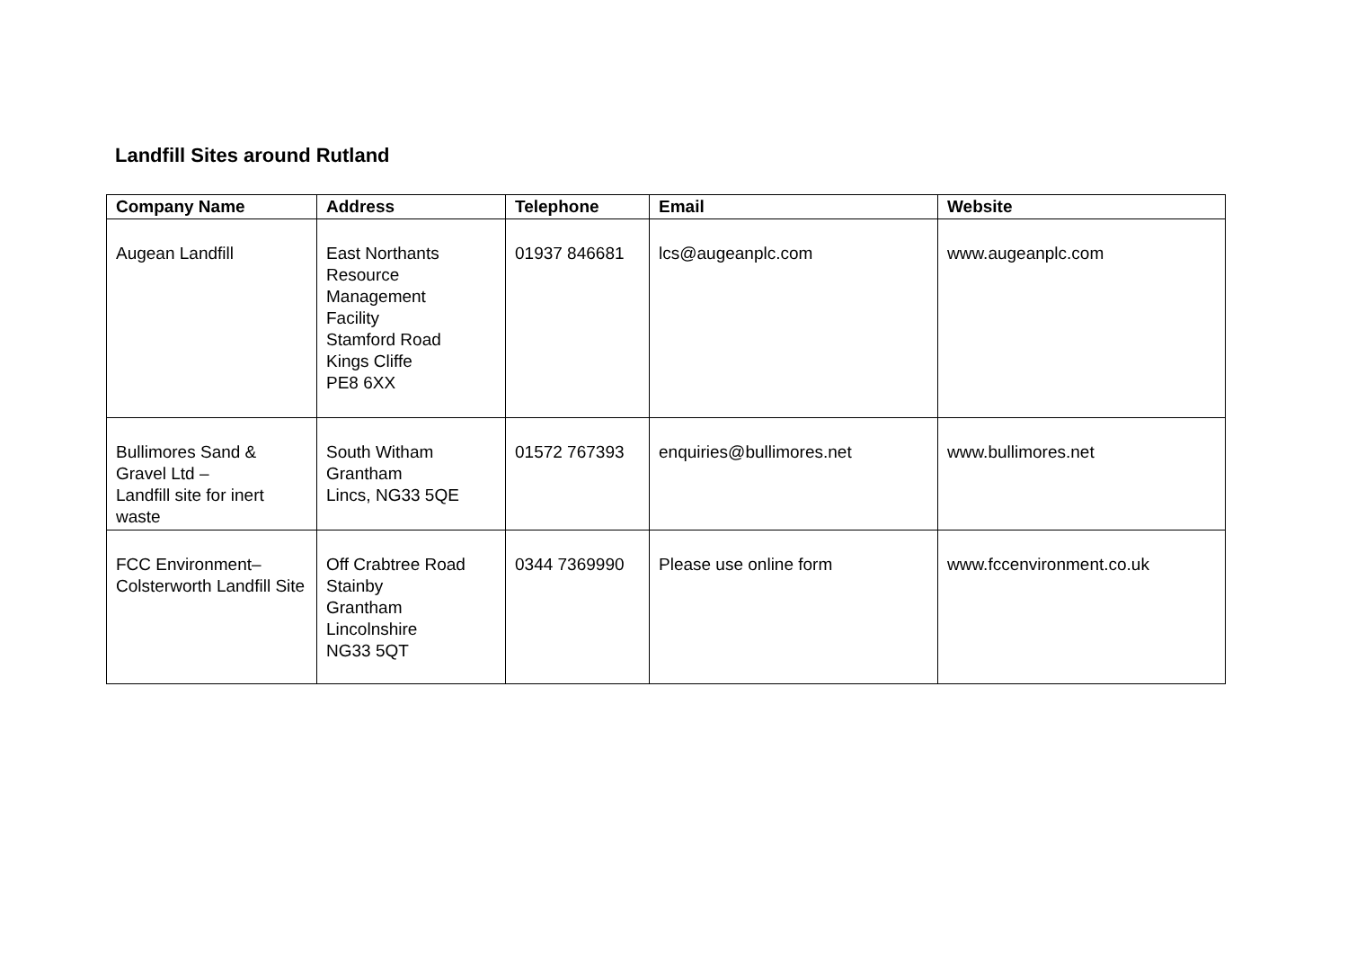Landfill Sites around Rutland
| Company Name | Address | Telephone | Email | Website |
| --- | --- | --- | --- | --- |
| Augean Landfill | East Northants Resource Management Facility Stamford Road Kings Cliffe PE8 6XX | 01937 846681 | lcs@augeanplc.com | www.augeanplc.com |
| Bullimores Sand & Gravel Ltd – Landfill site for inert waste | South Witham Grantham Lincs, NG33 5QE | 01572 767393 | enquiries@bullimores.net | www.bullimores.net |
| FCC Environment– Colsterworth Landfill Site | Off Crabtree Road Stainby Grantham Lincolnshire NG33 5QT | 0344 7369990 | Please use online form | www.fccenvironment.co.uk |